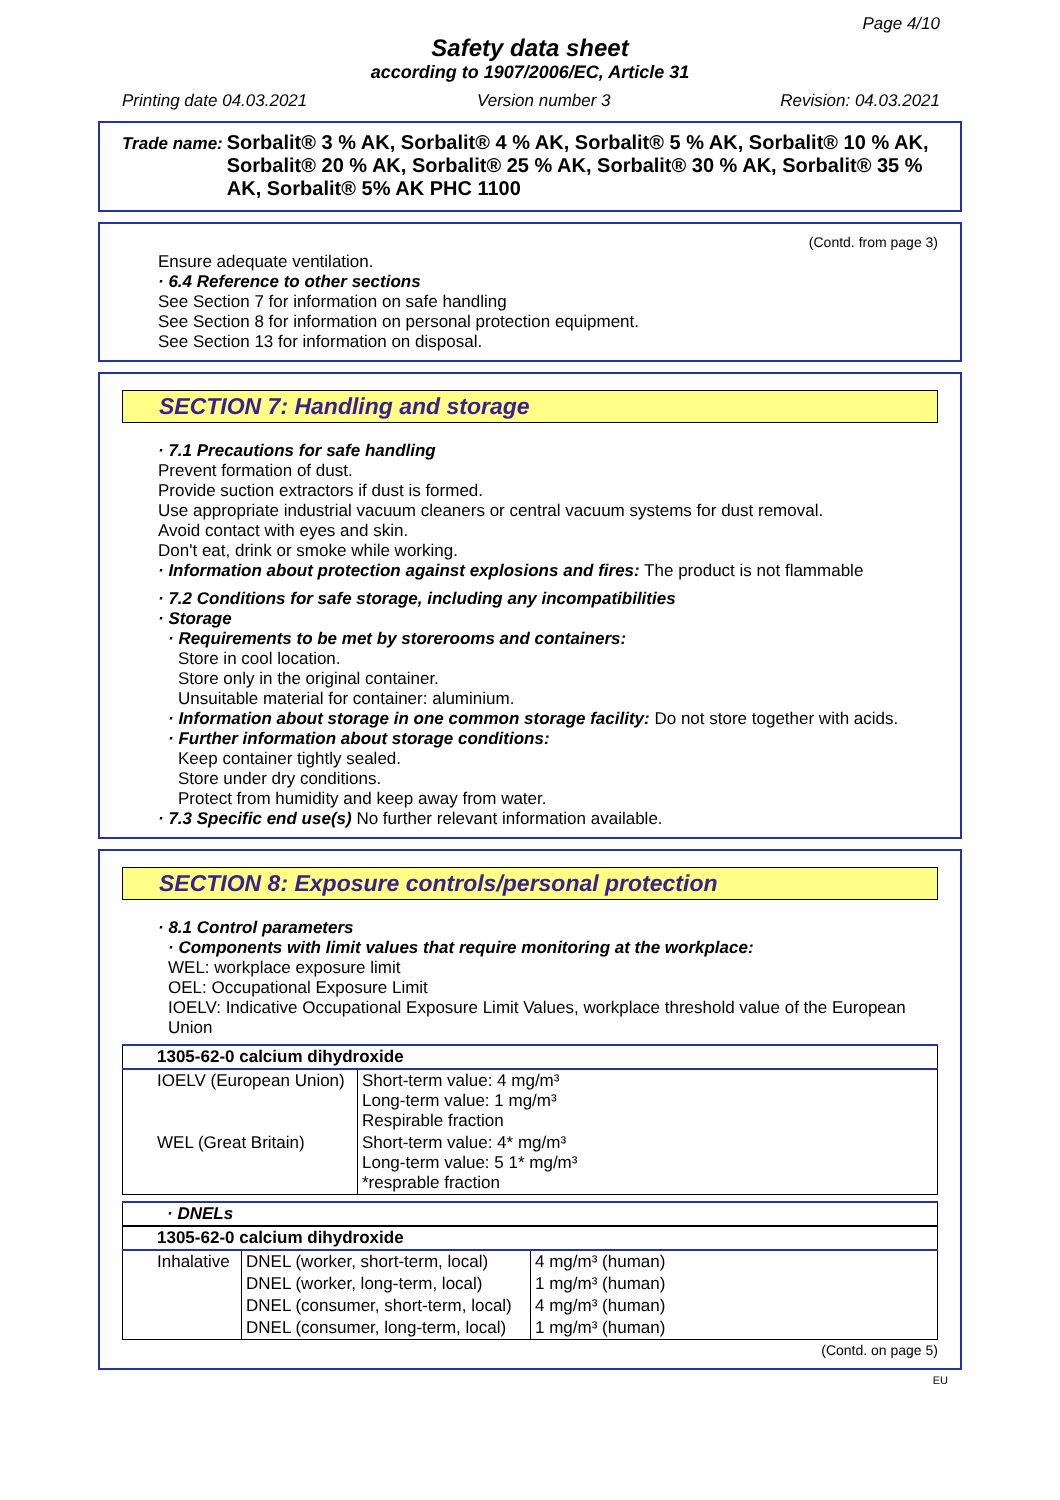Page 4/10
Safety data sheet
according to 1907/2006/EC, Article 31
Printing date 04.03.2021 Version number 3 Revision: 04.03.2021
Trade name: Sorbalit® 3 % AK, Sorbalit® 4 % AK, Sorbalit® 5 % AK, Sorbalit® 10 % AK, Sorbalit® 20 % AK, Sorbalit® 25 % AK, Sorbalit® 30 % AK, Sorbalit® 35 % AK, Sorbalit® 5% AK PHC 1100
(Contd. from page 3)
Ensure adequate ventilation.
· 6.4 Reference to other sections
See Section 7 for information on safe handling
See Section 8 for information on personal protection equipment.
See Section 13 for information on disposal.
SECTION 7: Handling and storage
· 7.1 Precautions for safe handling
Prevent formation of dust.
Provide suction extractors if dust is formed.
Use appropriate industrial vacuum cleaners or central vacuum systems for dust removal.
Avoid contact with eyes and skin.
Don't eat, drink or smoke while working.
· Information about protection against explosions and fires: The product is not flammable
· 7.2 Conditions for safe storage, including any incompatibilities
· Storage
· Requirements to be met by storerooms and containers:
Store in cool location.
Store only in the original container.
Unsuitable material for container: aluminium.
· Information about storage in one common storage facility: Do not store together with acids.
· Further information about storage conditions:
Keep container tightly sealed.
Store under dry conditions.
Protect from humidity and keep away from water.
· 7.3 Specific end use(s) No further relevant information available.
SECTION 8: Exposure controls/personal protection
· 8.1 Control parameters
· Components with limit values that require monitoring at the workplace:
WEL: workplace exposure limit
OEL: Occupational Exposure Limit
IOELV: Indicative Occupational Exposure Limit Values, workplace threshold value of the European Union
| 1305-62-0 calcium dihydroxide | |
| --- | --- |
| IOELV (European Union) | Short-term value: 4 mg/m³ Long-term value: 1 mg/m³ Respirable fraction |
| WEL (Great Britain) | Short-term value: 4* mg/m³ Long-term value: 5 1* mg/m³ *resprable fraction |
| · DNELs |
| --- |
| 1305-62-0 calcium dihydroxide | | |
| --- | --- | --- |
| Inhalative | DNEL (worker, short-term, local) | 4 mg/m³ (human) |
| | DNEL (worker, long-term, local) | 1 mg/m³ (human) |
| | DNEL (consumer, short-term, local) | 4 mg/m³ (human) |
| | DNEL (consumer, long-term, local) | 1 mg/m³ (human) |
(Contd. on page 5)
EU